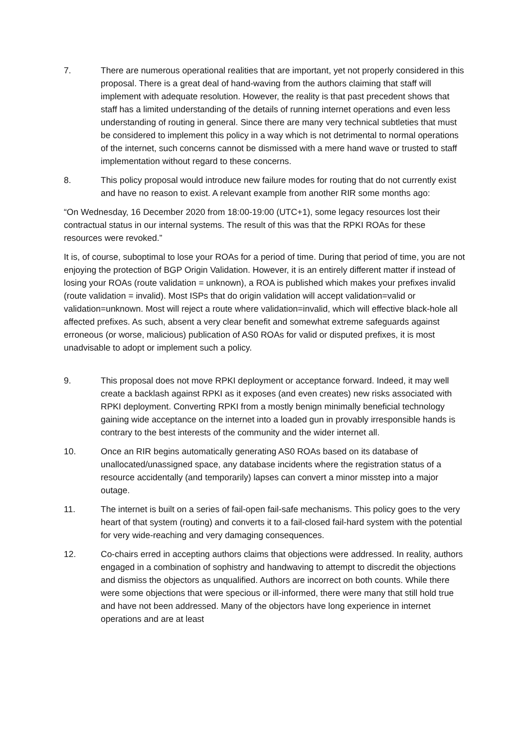7. There are numerous operational realities that are important, yet not properly considered in this proposal. There is a great deal of hand-waving from the authors claiming that staff will implement with adequate resolution. However, the reality is that past precedent shows that staff has a limited understanding of the details of running internet operations and even less understanding of routing in general. Since there are many very technical subtleties that must be considered to implement this policy in a way which is not detrimental to normal operations of the internet, such concerns cannot be dismissed with a mere hand wave or trusted to staff implementation without regard to these concerns.
8. This policy proposal would introduce new failure modes for routing that do not currently exist and have no reason to exist. A relevant example from another RIR some months ago:
“On Wednesday, 16 December 2020 from 18:00-19:00 (UTC+1), some legacy resources lost their contractual status in our internal systems. The result of this was that the RPKI ROAs for these resources were revoked.”
It is, of course, suboptimal to lose your ROAs for a period of time. During that period of time, you are not enjoying the protection of BGP Origin Validation. However, it is an entirely different matter if instead of losing your ROAs (route validation = unknown), a ROA is published which makes your prefixes invalid (route validation = invalid). Most ISPs that do origin validation will accept validation=valid or validation=unknown. Most will reject a route where validation=invalid, which will effective black-hole all affected prefixes. As such, absent a very clear benefit and somewhat extreme safeguards against erroneous (or worse, malicious) publication of AS0 ROAs for valid or disputed prefixes, it is most unadvisable to adopt or implement such a policy.
9. This proposal does not move RPKI deployment or acceptance forward. Indeed, it may well create a backlash against RPKI as it exposes (and even creates) new risks associated with RPKI deployment. Converting RPKI from a mostly benign minimally beneficial technology gaining wide acceptance on the internet into a loaded gun in provably irresponsible hands is contrary to the best interests of the community and the wider internet all.
10. Once an RIR begins automatically generating AS0 ROAs based on its database of unallocated/unassigned space, any database incidents where the registration status of a resource accidentally (and temporarily) lapses can convert a minor misstep into a major outage.
11. The internet is built on a series of fail-open fail-safe mechanisms. This policy goes to the very heart of that system (routing) and converts it to a fail-closed fail-hard system with the potential for very wide-reaching and very damaging consequences.
12. Co-chairs erred in accepting authors claims that objections were addressed. In reality, authors engaged in a combination of sophistry and handwaving to attempt to discredit the objections and dismiss the objectors as unqualified. Authors are incorrect on both counts. While there were some objections that were specious or ill-informed, there were many that still hold true and have not been addressed. Many of the objectors have long experience in internet operations and are at least